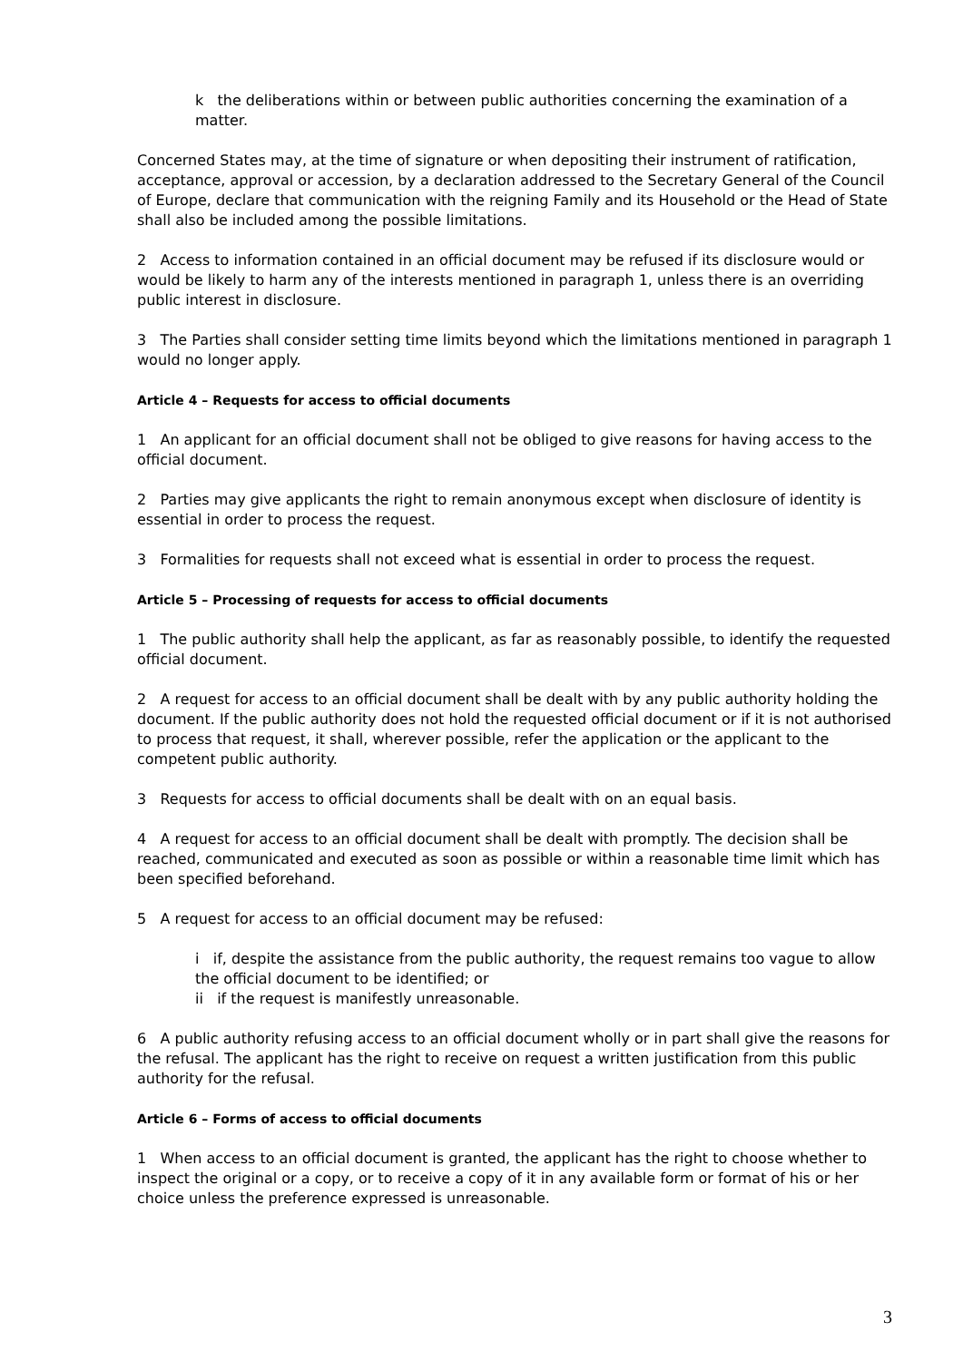k the deliberations within or between public authorities concerning the examination of a matter.
Concerned States may, at the time of signature or when depositing their instrument of ratification, acceptance, approval or accession, by a declaration addressed to the Secretary General of the Council of Europe, declare that communication with the reigning Family and its Household or the Head of State shall also be included among the possible limitations.
2 Access to information contained in an official document may be refused if its disclosure would or would be likely to harm any of the interests mentioned in paragraph 1, unless there is an overriding public interest in disclosure.
3 The Parties shall consider setting time limits beyond which the limitations mentioned in paragraph 1 would no longer apply.
Article 4 – Requests for access to official documents
1 An applicant for an official document shall not be obliged to give reasons for having access to the official document.
2 Parties may give applicants the right to remain anonymous except when disclosure of identity is essential in order to process the request.
3 Formalities for requests shall not exceed what is essential in order to process the request.
Article 5 – Processing of requests for access to official documents
1 The public authority shall help the applicant, as far as reasonably possible, to identify the requested official document.
2 A request for access to an official document shall be dealt with by any public authority holding the document. If the public authority does not hold the requested official document or if it is not authorised to process that request, it shall, wherever possible, refer the application or the applicant to the competent public authority.
3 Requests for access to official documents shall be dealt with on an equal basis.
4 A request for access to an official document shall be dealt with promptly. The decision shall be reached, communicated and executed as soon as possible or within a reasonable time limit which has been specified beforehand.
5 A request for access to an official document may be refused:
i if, despite the assistance from the public authority, the request remains too vague to allow the official document to be identified; or
ii if the request is manifestly unreasonable.
6 A public authority refusing access to an official document wholly or in part shall give the reasons for the refusal. The applicant has the right to receive on request a written justification from this public authority for the refusal.
Article 6 – Forms of access to official documents
1 When access to an official document is granted, the applicant has the right to choose whether to inspect the original or a copy, or to receive a copy of it in any available form or format of his or her choice unless the preference expressed is unreasonable.
3